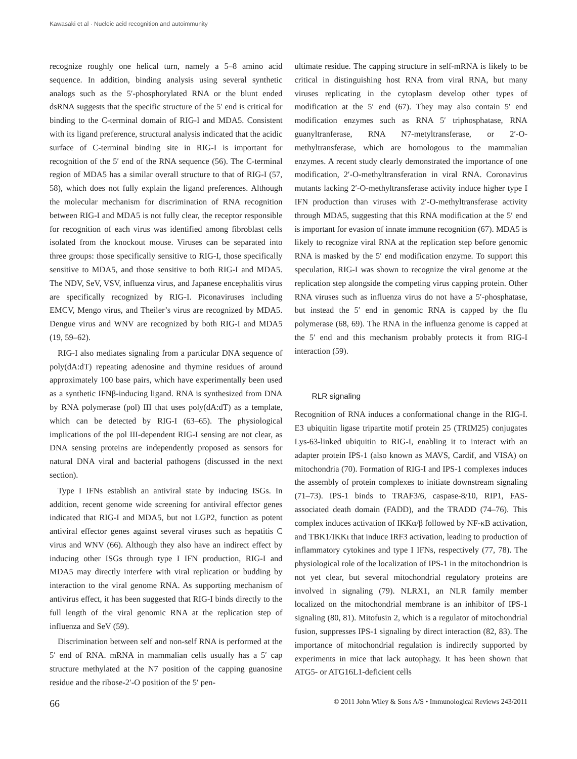Kawasaki et al · Nucleic acid recognition and autoimmunity
recognize roughly one helical turn, namely a 5–8 amino acid sequence. In addition, binding analysis using several synthetic analogs such as the 5′-phosphorylated RNA or the blunt ended dsRNA suggests that the specific structure of the 5′ end is critical for binding to the C-terminal domain of RIG-I and MDA5. Consistent with its ligand preference, structural analysis indicated that the acidic surface of C-terminal binding site in RIG-I is important for recognition of the 5′ end of the RNA sequence (56). The C-terminal region of MDA5 has a similar overall structure to that of RIG-I (57, 58), which does not fully explain the ligand preferences. Although the molecular mechanism for discrimination of RNA recognition between RIG-I and MDA5 is not fully clear, the receptor responsible for recognition of each virus was identified among fibroblast cells isolated from the knockout mouse. Viruses can be separated into three groups: those specifically sensitive to RIG-I, those specifically sensitive to MDA5, and those sensitive to both RIG-I and MDA5. The NDV, SeV, VSV, influenza virus, and Japanese encephalitis virus are specifically recognized by RIG-I. Piconaviruses including EMCV, Mengo virus, and Theiler’s virus are recognized by MDA5. Dengue virus and WNV are recognized by both RIG-I and MDA5 (19, 59–62).
RIG-I also mediates signaling from a particular DNA sequence of poly(dA:dT) repeating adenosine and thymine residues of around approximately 100 base pairs, which have experimentally been used as a synthetic IFNβ-inducing ligand. RNA is synthesized from DNA by RNA polymerase (pol) III that uses poly(dA:dT) as a template, which can be detected by RIG-I (63–65). The physiological implications of the pol III-dependent RIG-I sensing are not clear, as DNA sensing proteins are independently proposed as sensors for natural DNA viral and bacterial pathogens (discussed in the next section).
Type I IFNs establish an antiviral state by inducing ISGs. In addition, recent genome wide screening for antiviral effector genes indicated that RIG-I and MDA5, but not LGP2, function as potent antiviral effector genes against several viruses such as hepatitis C virus and WNV (66). Although they also have an indirect effect by inducing other ISGs through type I IFN production, RIG-I and MDA5 may directly interfere with viral replication or budding by interaction to the viral genome RNA. As supporting mechanism of antivirus effect, it has been suggested that RIG-I binds directly to the full length of the viral genomic RNA at the replication step of influenza and SeV (59).
Discrimination between self and non-self RNA is performed at the 5′ end of RNA. mRNA in mammalian cells usually has a 5′ cap structure methylated at the N7 position of the capping guanosine residue and the ribose-2′-O position of the 5′ pen-
ultimate residue. The capping structure in self-mRNA is likely to be critical in distinguishing host RNA from viral RNA, but many viruses replicating in the cytoplasm develop other types of modification at the 5′ end (67). They may also contain 5′ end modification enzymes such as RNA 5′ triphosphatase, RNA guanyltranferase, RNA N7-metyltransferase, or 2′-O-methyltransferase, which are homologous to the mammalian enzymes. A recent study clearly demonstrated the importance of one modification, 2′-O-methyltransferation in viral RNA. Coronavirus mutants lacking 2′-O-methyltransferase activity induce higher type I IFN production than viruses with 2′-O-methyltransferase activity through MDA5, suggesting that this RNA modification at the 5′ end is important for evasion of innate immune recognition (67). MDA5 is likely to recognize viral RNA at the replication step before genomic RNA is masked by the 5′ end modification enzyme. To support this speculation, RIG-I was shown to recognize the viral genome at the replication step alongside the competing virus capping protein. Other RNA viruses such as influenza virus do not have a 5′-phosphatase, but instead the 5′ end in genomic RNA is capped by the flu polymerase (68, 69). The RNA in the influenza genome is capped at the 5′ end and this mechanism probably protects it from RIG-I interaction (59).
RLR signaling
Recognition of RNA induces a conformational change in the RIG-I. E3 ubiquitin ligase tripartite motif protein 25 (TRIM25) conjugates Lys-63-linked ubiquitin to RIG-I, enabling it to interact with an adapter protein IPS-1 (also known as MAVS, Cardif, and VISA) on mitochondria (70). Formation of RIG-I and IPS-1 complexes induces the assembly of protein complexes to initiate downstream signaling (71–73). IPS-1 binds to TRAF3/6, caspase-8/10, RIP1, FAS-associated death domain (FADD), and the TRADD (74–76). This complex induces activation of IKKα/β followed by NF-κB activation, and TBK1/IKKι that induce IRF3 activation, leading to production of inflammatory cytokines and type I IFNs, respectively (77, 78). The physiological role of the localization of IPS-1 in the mitochondrion is not yet clear, but several mitochondrial regulatory proteins are involved in signaling (79). NLRX1, an NLR family member localized on the mitochondrial membrane is an inhibitor of IPS-1 signaling (80, 81). Mitofusin 2, which is a regulator of mitochondrial fusion, suppresses IPS-1 signaling by direct interaction (82, 83). The importance of mitochondrial regulation is indirectly supported by experiments in mice that lack autophagy. It has been shown that ATG5- or ATG16L1-deficient cells
66 © 2011 John Wiley & Sons A/S • Immunological Reviews 243/2011